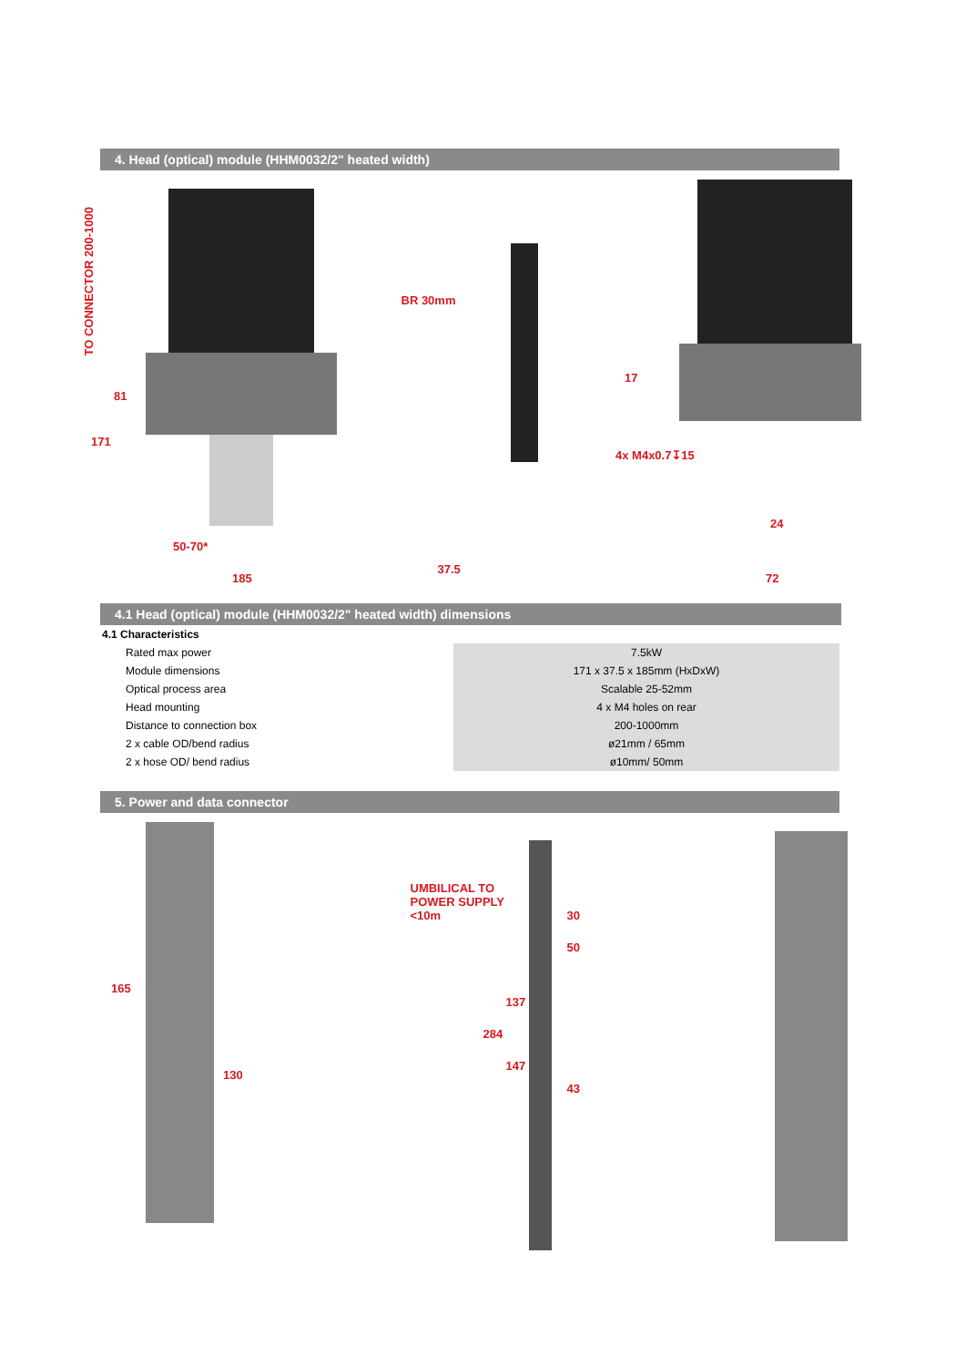4. Head (optical) module (HHM0032/2" heated width)
TO CONNECTOR 200-1000
81
171
50-70*
185
BR 30mm
37.5
17
4x M4x0.7↧15
24
72
4.1 Head (optical) module (HHM0032/2" heated width) dimensions
| 4.1 Characteristics | |
| Rated max power | 7.5kW |
| Module dimensions | 171 x 37.5 x 185mm (HxDxW) |
| Optical process area | Scalable 25-52mm |
| Head mounting | 4 x M4 holes on rear |
| Distance to connection box | 200-1000mm |
| 2 x cable OD/bend radius | ø21mm / 65mm |
| 2 x hose OD/ bend radius | ø10mm/ 50mm |
5. Power and data connector
165
130
UMBILICAL TO
POWER SUPPLY
<10m
30
50
137
284
147
43